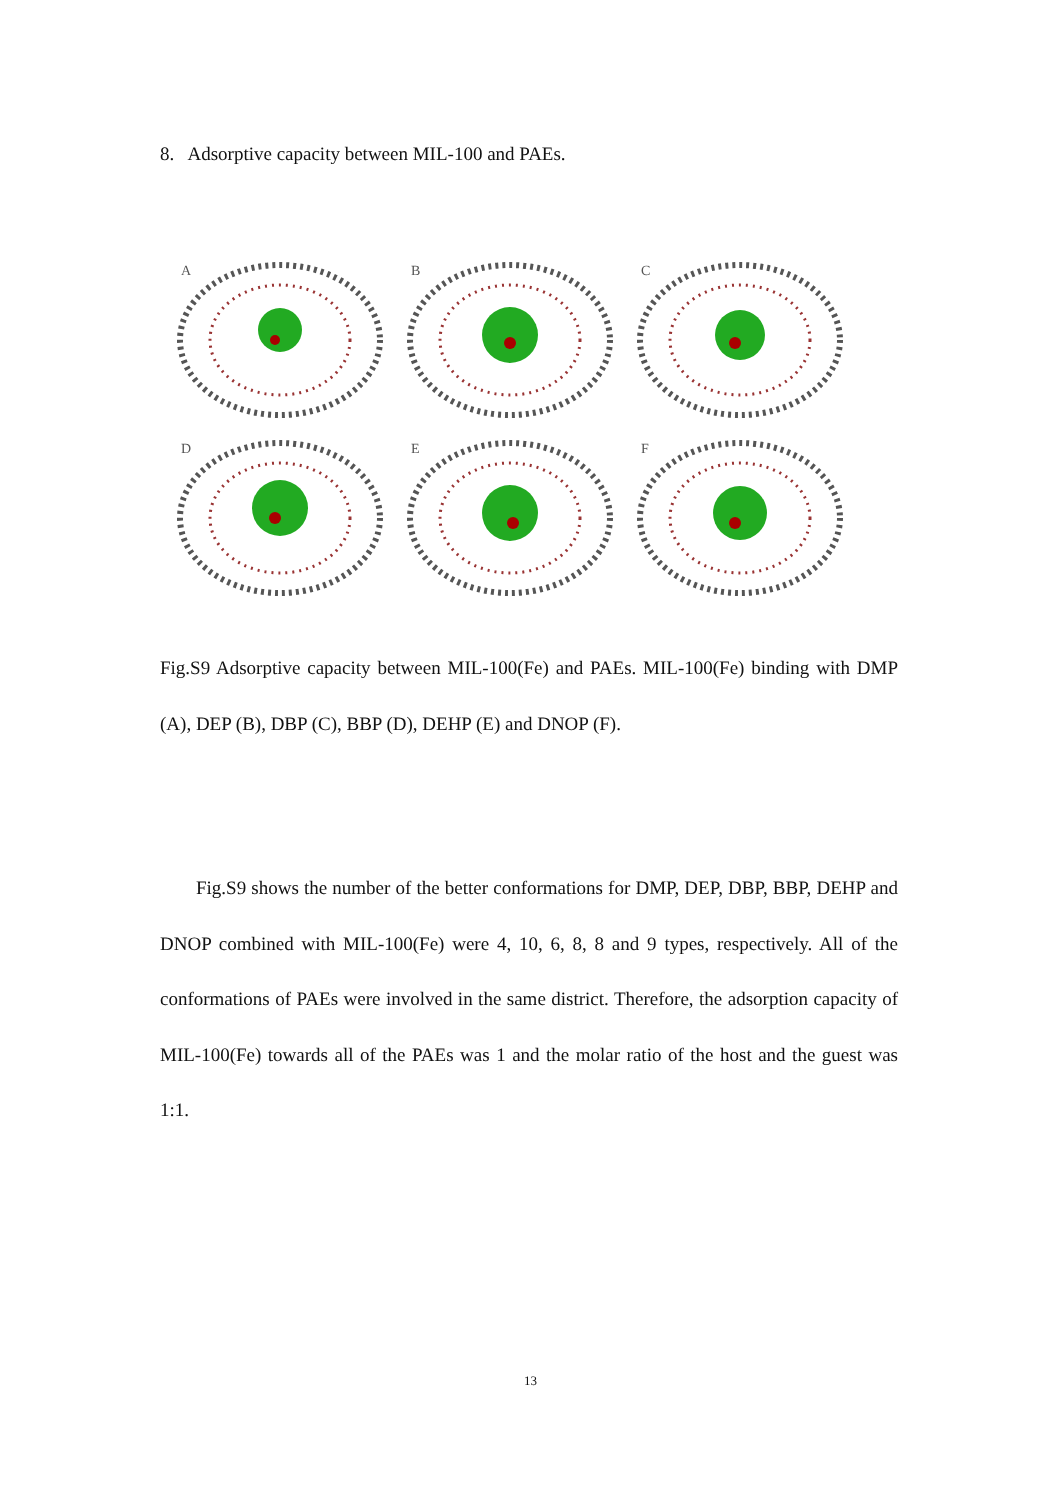8. Adsorptive capacity between MIL-100 and PAEs.
A
B
C
D
E
F
Fig.S9 Adsorptive capacity between MIL-100(Fe) and PAEs. MIL-100(Fe) binding with DMP (A), DEP (B), DBP (C), BBP (D), DEHP (E) and DNOP (F).
Fig.S9 shows the number of the better conformations for DMP, DEP, DBP, BBP, DEHP and DNOP combined with MIL-100(Fe) were 4, 10, 6, 8, 8 and 9 types, respectively. All of the conformations of PAEs were involved in the same district. Therefore, the adsorption capacity of MIL-100(Fe) towards all of the PAEs was 1 and the molar ratio of the host and the guest was 1:1.
13